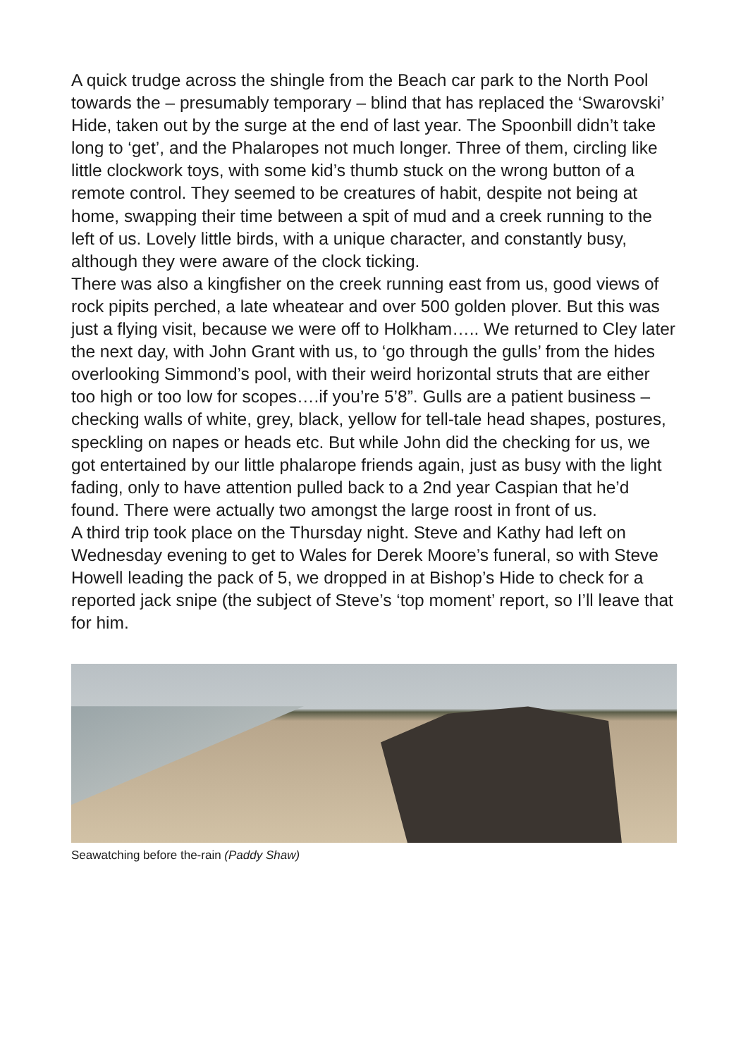A quick trudge across the shingle from the Beach car park to the North Pool towards the – presumably temporary – blind that has replaced the ‘Swarovski’ Hide, taken out by the surge at the end of last year. The Spoonbill didn’t take long to ‘get’, and the Phalaropes not much longer. Three of them, circling like little clockwork toys, with some kid’s thumb stuck on the wrong button of a remote control. They seemed to be creatures of habit, despite not being at home, swapping their time between a spit of mud and a creek running to the left of us. Lovely little birds, with a unique character, and constantly busy, although they were aware of the clock ticking.
There was also a kingfisher on the creek running east from us, good views of rock pipits perched, a late wheatear and over 500 golden plover. But this was just a flying visit, because we were off to Holkham….. We returned to Cley later the next day, with John Grant with us, to ‘go through the gulls’ from the hides overlooking Simmond’s pool, with their weird horizontal struts that are either too high or too low for scopes….if you’re 5’8”. Gulls are a patient business – checking walls of white, grey, black, yellow for tell-tale head shapes, postures, speckling on napes or heads etc. But while John did the checking for us, we got entertained by our little phalarope friends again, just as busy with the light fading, only to have attention pulled back to a 2nd year Caspian that he’d found. There were actually two amongst the large roost in front of us.
A third trip took place on the Thursday night. Steve and Kathy had left on Wednesday evening to get to Wales for Derek Moore’s funeral, so with Steve Howell leading the pack of 5, we dropped in at Bishop’s Hide to check for a reported jack snipe (the subject of Steve’s ‘top moment’ report, so I’ll leave that for him.
Seawatching before the-rain (Paddy Shaw)